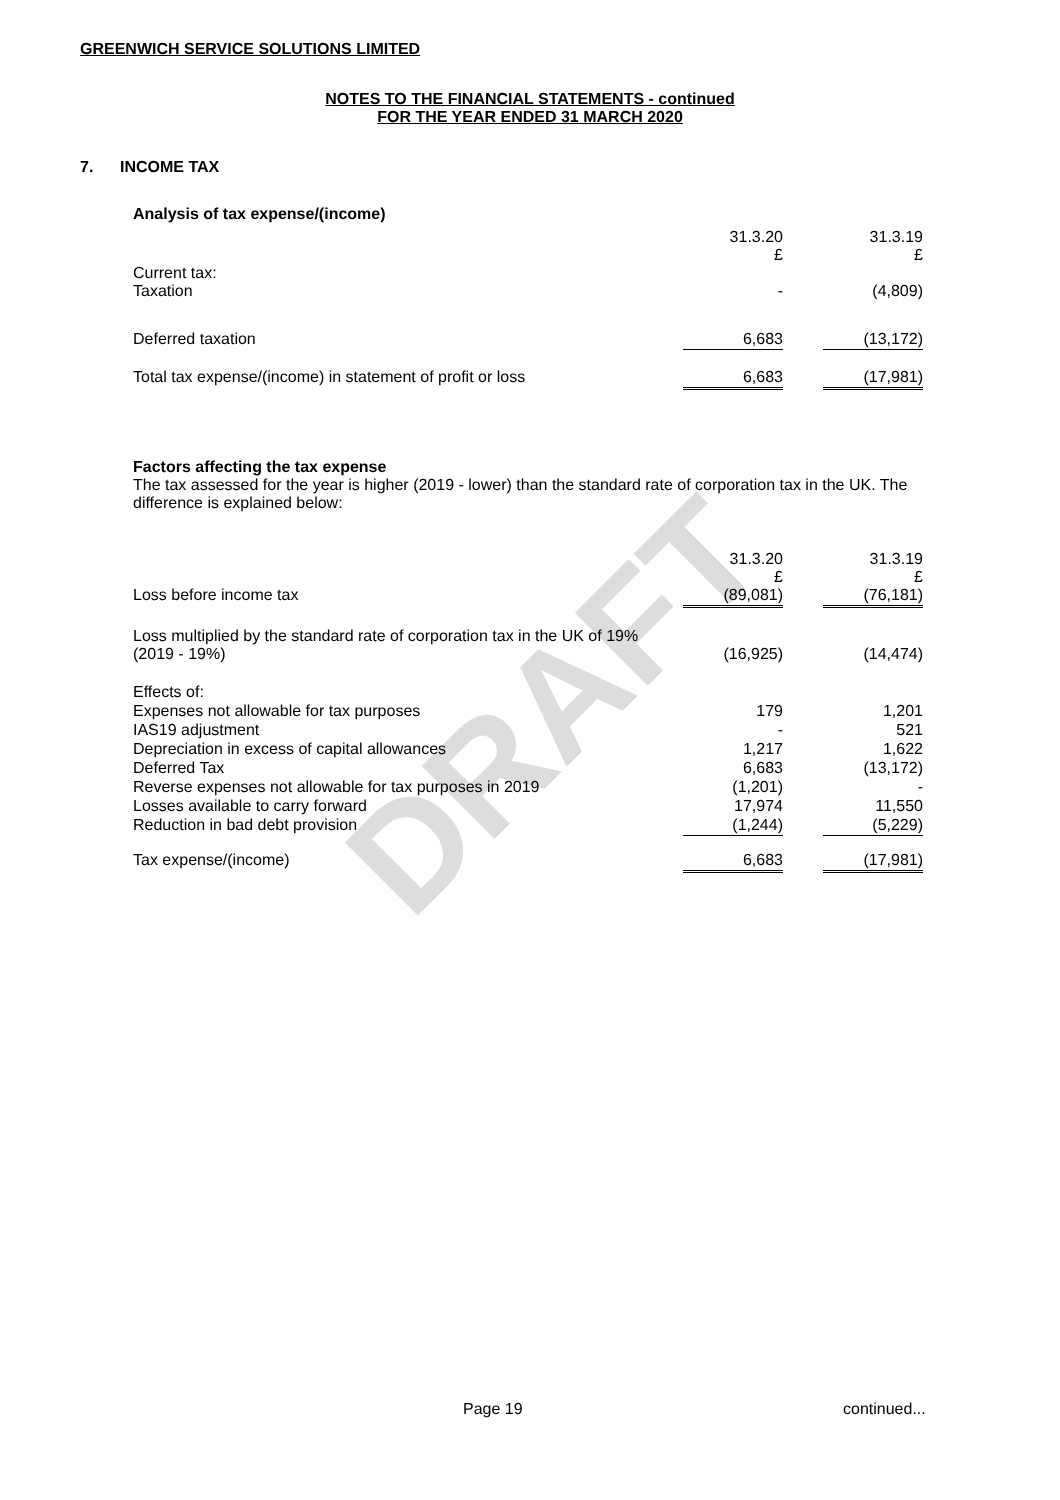DRAFT
GREENWICH SERVICE SOLUTIONS LIMITED
NOTES TO THE FINANCIAL STATEMENTS - continued
FOR THE YEAR ENDED 31 MARCH 2020
7. INCOME TAX
Analysis of tax expense/(income)
| | 31.3.20 £ | | 31.3.19 £ |
| Current tax: Taxation | - | | (4,809) |
| Deferred taxation | 6,683 | | (13,172) |
| Total tax expense/(income) in statement of profit or loss | 6,683 | | (17,981) |
Factors affecting the tax expense
The tax assessed for the year is higher (2019 - lower) than the standard rate of corporation tax in the UK. The difference is explained below:
| | 31.3.20 £ | | 31.3.19 £ |
| Loss before income tax | (89,081) | | (76,181) |
| Loss multiplied by the standard rate of corporation tax in the UK of 19% (2019 - 19%) | (16,925) | | (14,474) |
| Effects of: | | | |
| Expenses not allowable for tax purposes | 179 | | 1,201 |
| IAS19 adjustment | - | | 521 |
| Depreciation in excess of capital allowances | 1,217 | | 1,622 |
| Deferred Tax | 6,683 | | (13,172) |
| Reverse expenses not allowable for tax purposes in 2019 | (1,201) | | - |
| Losses available to carry forward | 17,974 | | 11,550 |
| Reduction in bad debt provision | (1,244) | | (5,229) |
| Tax expense/(income) | 6,683 | | (17,981) |
Page 19 continued...